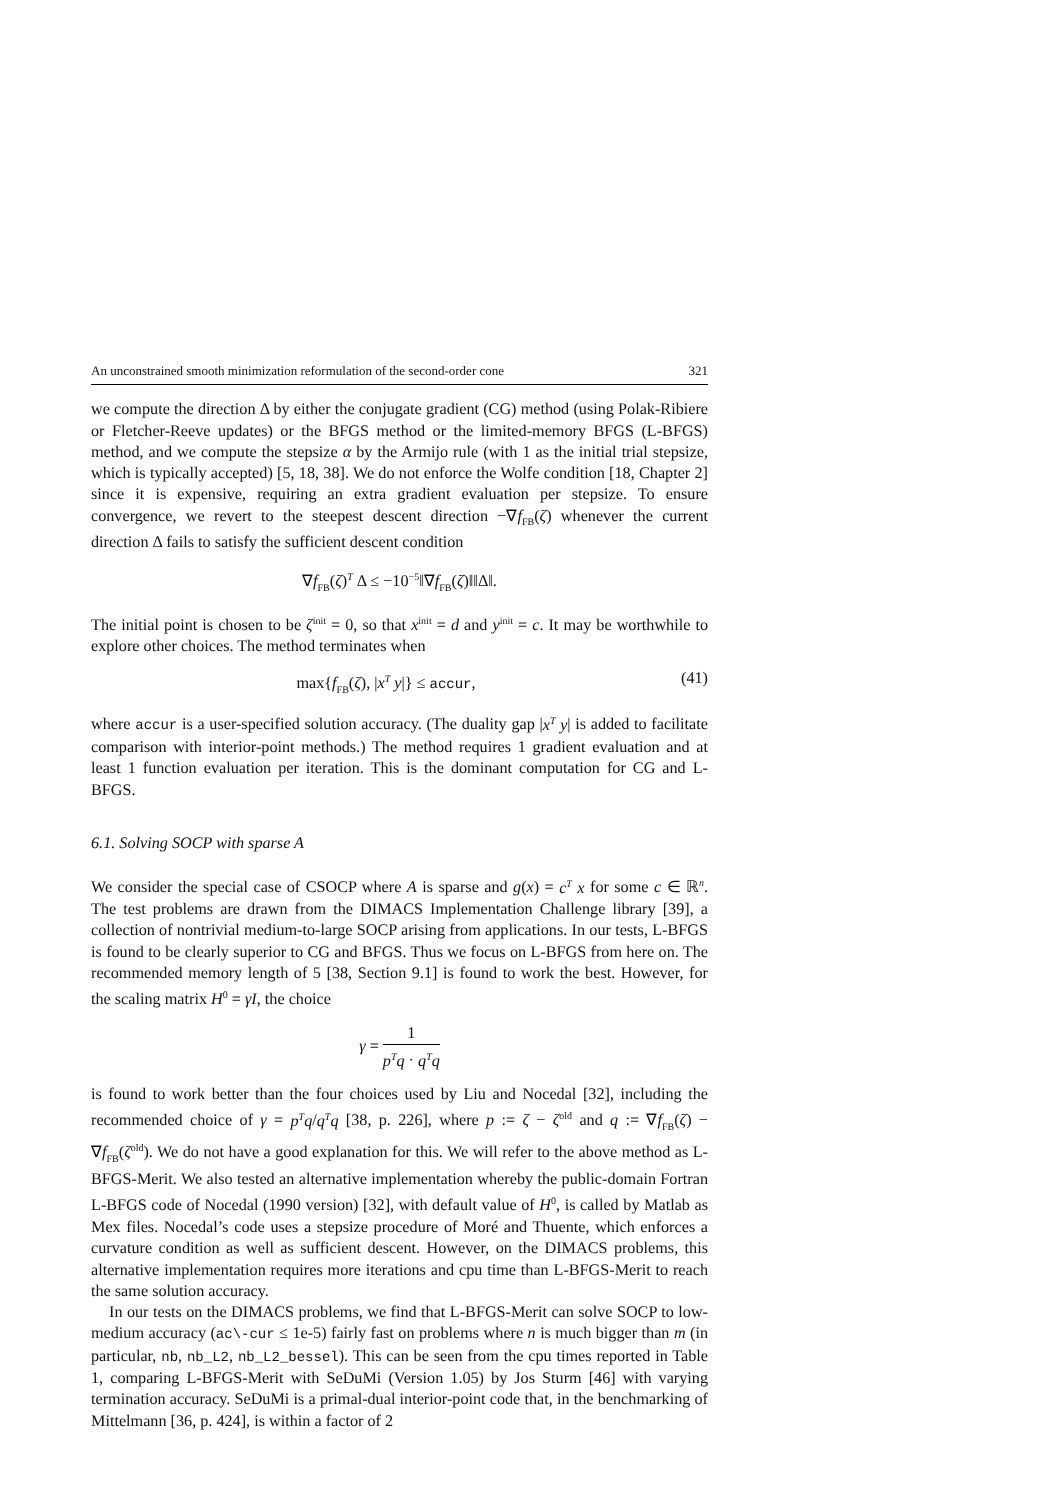An unconstrained smooth minimization reformulation of the second-order cone 321
we compute the direction Δ by either the conjugate gradient (CG) method (using Polak-Ribiere or Fletcher-Reeve updates) or the BFGS method or the limited-memory BFGS (L-BFGS) method, and we compute the stepsize α by the Armijo rule (with 1 as the initial trial stepsize, which is typically accepted) [5, 18, 38]. We do not enforce the Wolfe condition [18, Chapter 2] since it is expensive, requiring an extra gradient evaluation per stepsize. To ensure convergence, we revert to the steepest descent direction −∇f<sub>FB</sub>(ζ) whenever the current direction Δ fails to satisfy the sufficient descent condition
∇f<sub>FB</sub>(ζ)<sup>T</sup> Δ ≤ −10<sup>−5</sup>‖∇f<sub>FB</sub>(ζ)‖‖Δ‖.
The initial point is chosen to be ζ<sup>init</sup> = 0, so that x<sup>init</sup> = d and y<sup>init</sup> = c. It may be worthwhile to explore other choices. The method terminates when
max{f<sub>FB</sub>(ζ), |x<sup>T</sup> y|} ≤ accur, (41)
where accur is a user-specified solution accuracy. (The duality gap |x<sup>T</sup> y| is added to facilitate comparison with interior-point methods.) The method requires 1 gradient evaluation and at least 1 function evaluation per iteration. This is the dominant computation for CG and L-BFGS.
6.1. Solving SOCP with sparse A
We consider the special case of CSOCP where A is sparse and g(x) = c<sup>T</sup> x for some c ∈ ℝ<sup>n</sup>. The test problems are drawn from the DIMACS Implementation Challenge library [39], a collection of nontrivial medium-to-large SOCP arising from applications. In our tests, L-BFGS is found to be clearly superior to CG and BFGS. Thus we focus on L-BFGS from here on. The recommended memory length of 5 [38, Section 9.1] is found to work the best. However, for the scaling matrix H<sup>0</sup> = γI, the choice
γ = 1 p<sup>T</sup>q · q<sup>T</sup>q
is found to work better than the four choices used by Liu and Nocedal [32], including the recommended choice of γ = p<sup>T</sup>q/q<sup>T</sup>q [38, p. 226], where p := ζ − ζ<sup>old</sup> and q := ∇f<sub>FB</sub>(ζ) − ∇f<sub>FB</sub>(ζ<sup>old</sup>). We do not have a good explanation for this. We will refer to the above method as L-BFGS-Merit. We also tested an alternative implementation whereby the public-domain Fortran L-BFGS code of Nocedal (1990 version) [32], with default value of H<sup>0</sup>, is called by Matlab as Mex files. Nocedal’s code uses a stepsize procedure of Moré and Thuente, which enforces a curvature condition as well as sufficient descent. However, on the DIMACS problems, this alternative implementation requires more iterations and cpu time than L-BFGS-Merit to reach the same solution accuracy.
In our tests on the DIMACS problems, we find that L-BFGS-Merit can solve SOCP to low-medium accuracy (ac\-cur ≤ 1e-5) fairly fast on problems where n is much bigger than m (in particular, nb, nb_L2, nb_L2_bessel). This can be seen from the cpu times reported in Table 1, comparing L-BFGS-Merit with SeDuMi (Version 1.05) by Jos Sturm [46] with varying termination accuracy. SeDuMi is a primal-dual interior-point code that, in the benchmarking of Mittelmann [36, p. 424], is within a factor of 2